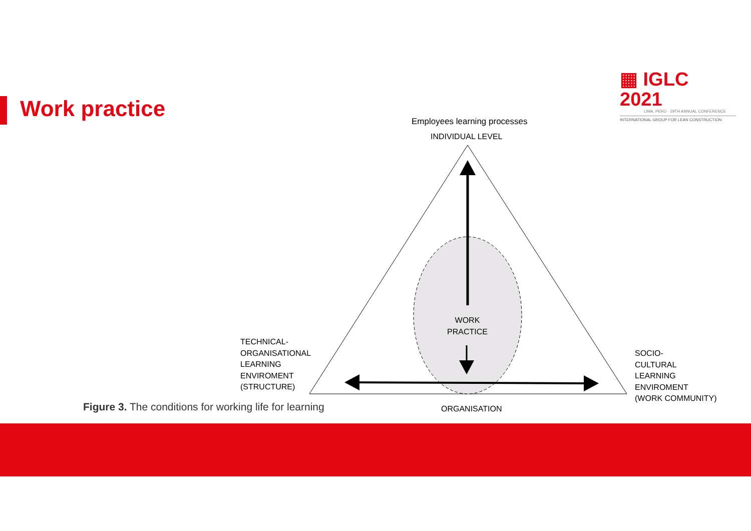Work practice
▦ IGLC 2021
LIMA, PERÚ · 29TH ANNUAL CONFERENCE
INTERNATIONAL GROUP FOR LEAN CONSTRUCTION
Employees learning processes
INDIVIDUAL LEVEL
WORK
PRACTICE
TECHNICAL-
ORGANISATIONAL
LEARNING
ENVIROMENT
(STRUCTURE)
SOCIO-
CULTURAL
LEARNING
ENVIROMENT
(WORK COMMUNITY)
ORGANISATION
Figure 3. The conditions for working life for learning